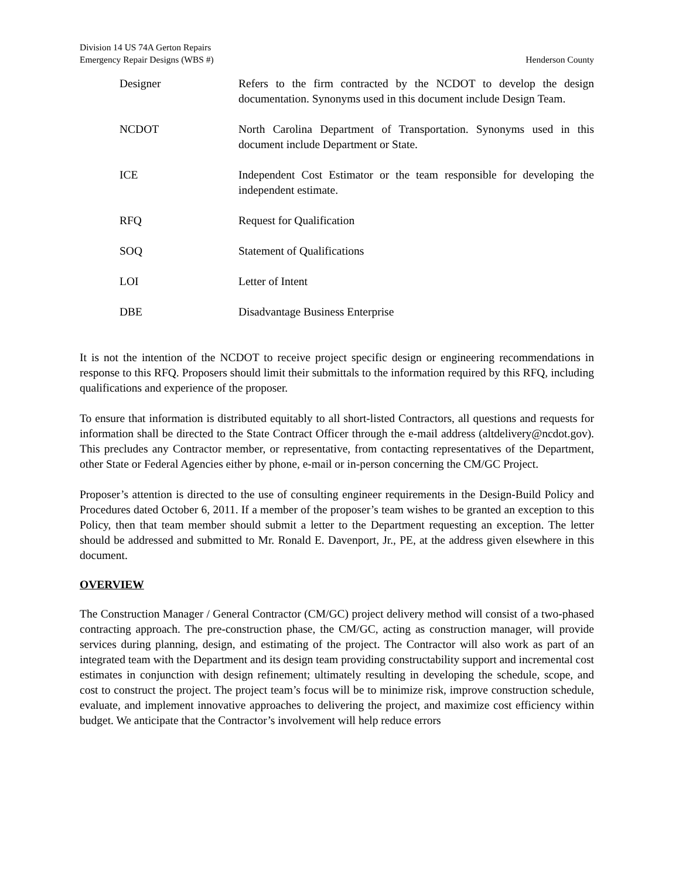Division 14 US 74A Gerton Repairs
Emergency Repair Designs (WBS #) Henderson County
Designer Refers to the firm contracted by the NCDOT to develop the design documentation. Synonyms used in this document include Design Team.
NCDOT North Carolina Department of Transportation. Synonyms used in this document include Department or State.
ICE Independent Cost Estimator or the team responsible for developing the independent estimate.
RFQ Request for Qualification
SOQ Statement of Qualifications
LOI Letter of Intent
DBE Disadvantage Business Enterprise
It is not the intention of the NCDOT to receive project specific design or engineering recommendations in response to this RFQ. Proposers should limit their submittals to the information required by this RFQ, including qualifications and experience of the proposer.
To ensure that information is distributed equitably to all short-listed Contractors, all questions and requests for information shall be directed to the State Contract Officer through the e-mail address (altdelivery@ncdot.gov). This precludes any Contractor member, or representative, from contacting representatives of the Department, other State or Federal Agencies either by phone, e-mail or in-person concerning the CM/GC Project.
Proposer’s attention is directed to the use of consulting engineer requirements in the Design-Build Policy and Procedures dated October 6, 2011. If a member of the proposer’s team wishes to be granted an exception to this Policy, then that team member should submit a letter to the Department requesting an exception. The letter should be addressed and submitted to Mr. Ronald E. Davenport, Jr., PE, at the address given elsewhere in this document.
OVERVIEW
The Construction Manager / General Contractor (CM/GC) project delivery method will consist of a two-phased contracting approach. The pre-construction phase, the CM/GC, acting as construction manager, will provide services during planning, design, and estimating of the project. The Contractor will also work as part of an integrated team with the Department and its design team providing constructability support and incremental cost estimates in conjunction with design refinement; ultimately resulting in developing the schedule, scope, and cost to construct the project. The project team’s focus will be to minimize risk, improve construction schedule, evaluate, and implement innovative approaches to delivering the project, and maximize cost efficiency within budget. We anticipate that the Contractor’s involvement will help reduce errors